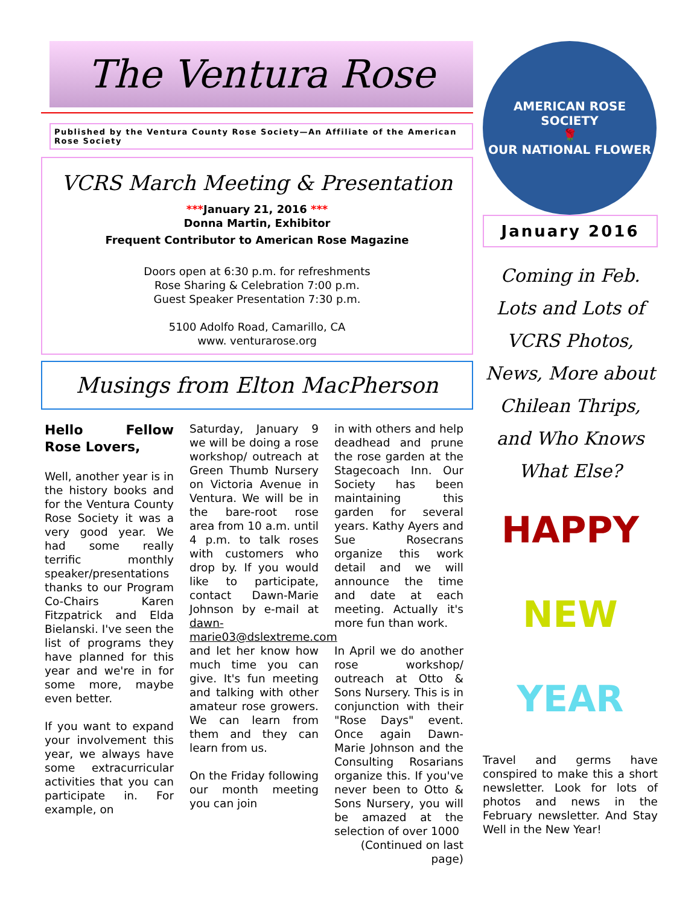The Ventura Rose
Published by the Ventura County Rose Society—An Affiliate of the American Rose Society
VCRS March Meeting & Presentation
***January 21, 2016 ***
Donna Martin, Exhibitor
Frequent Contributor to American Rose Magazine
Doors open at 6:30 p.m. for refreshments
Rose Sharing & Celebration 7:00 p.m.
Guest Speaker Presentation 7:30 p.m.
5100 Adolfo Road, Camarillo, CA
www. venturarose.org
Musings from Elton MacPherson
Hello Fellow Rose Lovers,
Well, another year is in the history books and for the Ventura County Rose Society it was a very good year. We had some really terrific monthly speaker/presentations thanks to our Program Co-Chairs Karen Fitzpatrick and Elda Bielanski. I've seen the list of programs they have planned for this year and we're in for some more, maybe even better.
If you want to expand your involvement this year, we always have some extracurricular activities that you can participate in. For example, on
Saturday, January 9 we will be doing a rose workshop/ outreach at Green Thumb Nursery on Victoria Avenue in Ventura. We will be in the bare-root rose area from 10 a.m. until 4 p.m. to talk roses with customers who drop by. If you would like to participate, contact Dawn-Marie Johnson by e-mail at dawn-marie03@dslextreme.com and let her know how much time you can give. It's fun meeting and talking with other amateur rose growers. We can learn from them and they can learn from us.
On the Friday following our month meeting you can join
in with others and help deadhead and prune the rose garden at the Stagecoach Inn. Our Society has been maintaining this garden for several years. Kathy Ayers and Sue Rosecrans organize this work detail and we will announce the time and date at each meeting. Actually it's more fun than work.
In April we do another rose workshop/ outreach at Otto & Sons Nursery. This is in conjunction with their "Rose Days" event. Once again Dawn-Marie Johnson and the Consulting Rosarians organize this. If you've never been to Otto & Sons Nursery, you will be amazed at the selection of over 1000
(Continued on last page)
AMERICAN ROSE SOCIETY
🌹
OUR NATIONAL FLOWER
January 2016
Coming in Feb.
Lots and Lots of VCRS Photos, News, More about Chilean Thrips, and Who Knows What Else?
HAPPY
NEW
YEAR
Travel and germs have conspired to make this a short newsletter. Look for lots of photos and news in the February newsletter. And Stay Well in the New Year!